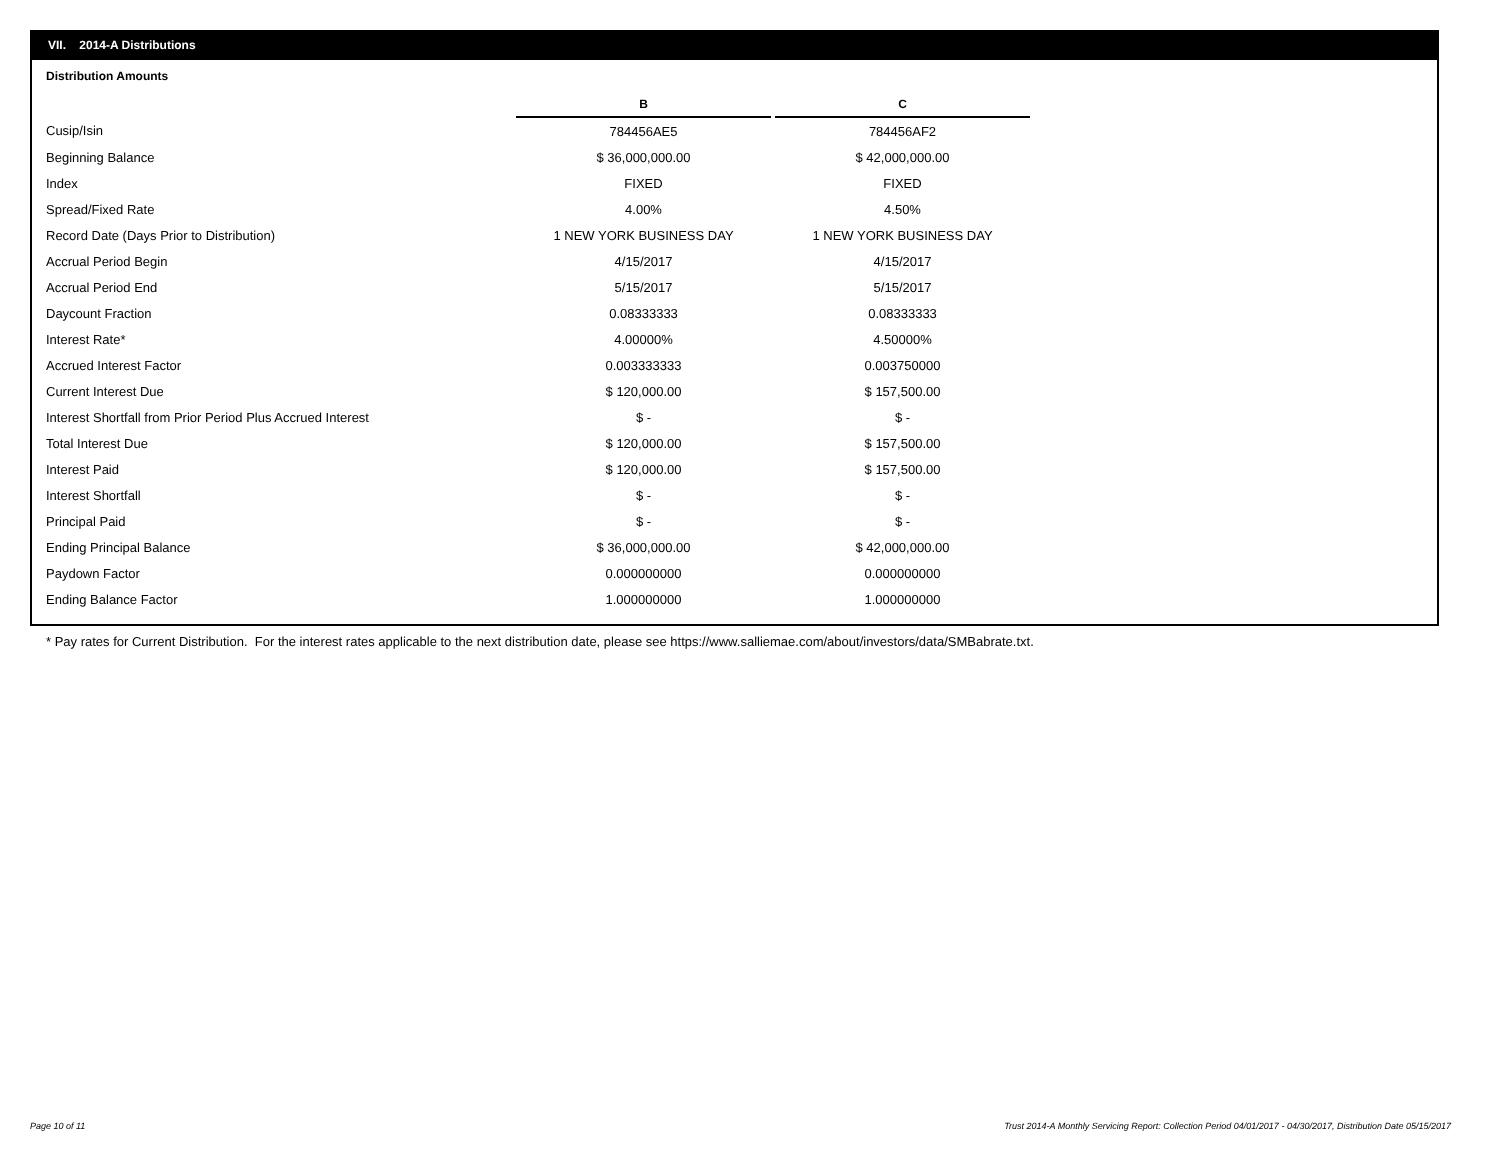VII. 2014-A Distributions
Distribution Amounts
| | B | | C |
| Cusip/Isin | 784456AE5 | | 784456AF2 |
| Beginning Balance | $ 36,000,000.00 | | $ 42,000,000.00 |
| Index | FIXED | | FIXED |
| Spread/Fixed Rate | 4.00% | | 4.50% |
| Record Date (Days Prior to Distribution) | 1 NEW YORK BUSINESS DAY | | 1 NEW YORK BUSINESS DAY |
| Accrual Period Begin | 4/15/2017 | | 4/15/2017 |
| Accrual Period End | 5/15/2017 | | 5/15/2017 |
| Daycount Fraction | 0.08333333 | | 0.08333333 |
| Interest Rate* | 4.00000% | | 4.50000% |
| Accrued Interest Factor | 0.003333333 | | 0.003750000 |
| Current Interest Due | $ 120,000.00 | | $ 157,500.00 |
| Interest Shortfall from Prior Period Plus Accrued Interest | $ - | | $ - |
| Total Interest Due | $ 120,000.00 | | $ 157,500.00 |
| Interest Paid | $ 120,000.00 | | $ 157,500.00 |
| Interest Shortfall | $ - | | $ - |
| Principal Paid | $ - | | $ - |
| Ending Principal Balance | $ 36,000,000.00 | | $ 42,000,000.00 |
| Paydown Factor | 0.000000000 | | 0.000000000 |
| Ending Balance Factor | 1.000000000 | | 1.000000000 |
* Pay rates for Current Distribution. For the interest rates applicable to the next distribution date, please see https://www.salliemae.com/about/investors/data/SMBabrate.txt.
Page 10 of 11
Trust 2014-A Monthly Servicing Report: Collection Period 04/01/2017 - 04/30/2017, Distribution Date 05/15/2017